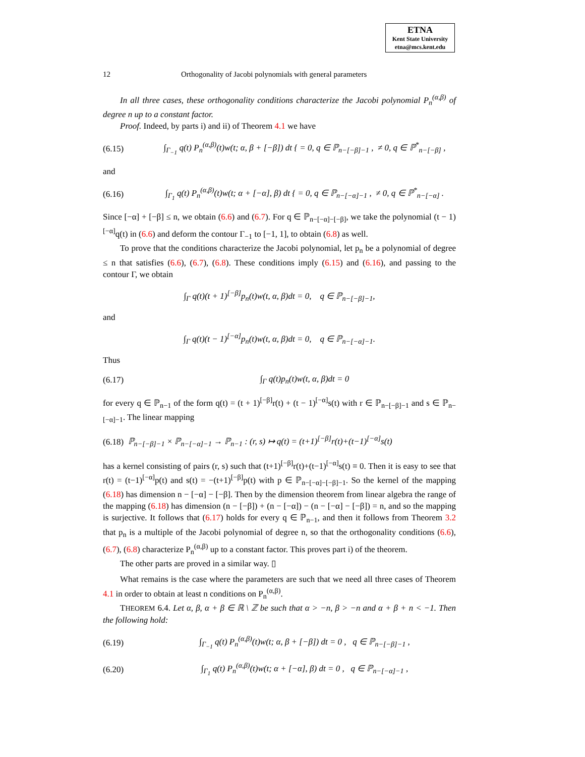ETNA
Kent State University
etna@mcs.kent.edu
12 Orthogonality of Jacobi polynomials with general parameters
In all three cases, these orthogonality conditions characterize the Jacobi polynomial P<sub>n</sub><sup>(α,β)</sup> of degree n up to a constant factor.
Proof. Indeed, by parts i) and ii) of Theorem 4.1 we have
(6.15) ∫<sub>Γ<sub>−1</sub></sub> q(t) P<sub>n</sub><sup>(α,β)</sup>(t)w(t; α, β + [−β]) dt { = 0, q ∈ ℙ<sub>n−[−β]−1</sub> , ≠ 0, q ∈ ℙ<sup>*</sup><sub>n−[−β]</sub> ,
and
(6.16) ∫<sub>Γ<sub>1</sub></sub> q(t) P<sub>n</sub><sup>(α,β)</sup>(t)w(t; α + [−α], β) dt { = 0, q ∈ ℙ<sub>n−[−α]−1</sub> , ≠ 0, q ∈ ℙ<sup>*</sup><sub>n−[−α]</sub> .
Since [−α] + [−β] ≤ n, we obtain (6.6) and (6.7). For q ∈ ℙ<sub>n−[−α]−[−β]</sub>, we take the polynomial (t − 1)<sup>[−α]</sup>q(t) in (6.6) and deform the contour Γ<sub>−1</sub> to [−1, 1], to obtain (6.8) as well.
To prove that the conditions characterize the Jacobi polynomial, let p<sub>n</sub> be a polynomial of degree ≤ n that satisfies (6.6), (6.7), (6.8). These conditions imply (6.15) and (6.16), and passing to the contour Γ, we obtain
∫<sub>Γ</sub> q(t)(t + 1)<sup>[−β]</sup>p<sub>n</sub>(t)w(t, α, β)dt = 0, q ∈ ℙ<sub>n−[−β]−1</sub>,
and
∫<sub>Γ</sub> q(t)(t − 1)<sup>[−α]</sup>p<sub>n</sub>(t)w(t, α, β)dt = 0, q ∈ ℙ<sub>n−[−α]−1</sub>.
Thus
(6.17) ∫<sub>Γ</sub> q(t)p<sub>n</sub>(t)w(t, α, β)dt = 0
for every q ∈ ℙ<sub>n−1</sub> of the form q(t) = (t + 1)<sup>[−β]</sup>r(t) + (t − 1)<sup>[−α]</sup>s(t) with r ∈ ℙ<sub>n−[−β]−1</sub> and s ∈ ℙ<sub>n−[−α]−1</sub>. The linear mapping
(6.18) ℙ<sub>n−[−β]−1</sub> × ℙ<sub>n−[−α]−1</sub> → ℙ<sub>n−1</sub> : (r, s) ↦ q(t) = (t+1)<sup>[−β]</sup>r(t)+(t−1)<sup>[−α]</sup>s(t)
has a kernel consisting of pairs (r, s) such that (t+1)<sup>[−β]</sup>r(t)+(t−1)<sup>[−α]</sup>s(t) ≡ 0. Then it is easy to see that r(t) = (t−1)<sup>[−α]</sup>p(t) and s(t) = −(t+1)<sup>[−β]</sup>p(t) with p ∈ ℙ<sub>n−[−α]−[−β]−1</sub>. So the kernel of the mapping (6.18) has dimension n − [−α] − [−β]. Then by the dimension theorem from linear algebra the range of the mapping (6.18) has dimension (n − [−β]) + (n − [−α]) − (n − [−α] − [−β]) = n, and so the mapping is surjective. It follows that (6.17) holds for every q ∈ ℙ<sub>n−1</sub>, and then it follows from Theorem 3.2 that p<sub>n</sub> is a multiple of the Jacobi polynomial of degree n, so that the orthogonality conditions (6.6), (6.7), (6.8) characterize P<sub>n</sub><sup>(α,β)</sup> up to a constant factor. This proves part i) of the theorem.
The other parts are proved in a similar way. ▯
What remains is the case where the parameters are such that we need all three cases of Theorem 4.1 in order to obtain at least n conditions on P<sub>n</sub><sup>(α,β)</sup>.
THEOREM 6.4. Let α, β, α + β ∈ ℝ \ ℤ be such that α > −n, β > −n and α + β + n < −1. Then the following hold:
(6.19) ∫<sub>Γ<sub>−1</sub></sub> q(t) P<sub>n</sub><sup>(α,β)</sup>(t)w(t; α, β + [−β]) dt = 0 , q ∈ ℙ<sub>n−[−β]−1</sub> ,
(6.20) ∫<sub>Γ<sub>1</sub></sub> q(t) P<sub>n</sub><sup>(α,β)</sup>(t)w(t; α + [−α], β) dt = 0 , q ∈ ℙ<sub>n−[−α]−1</sub> ,